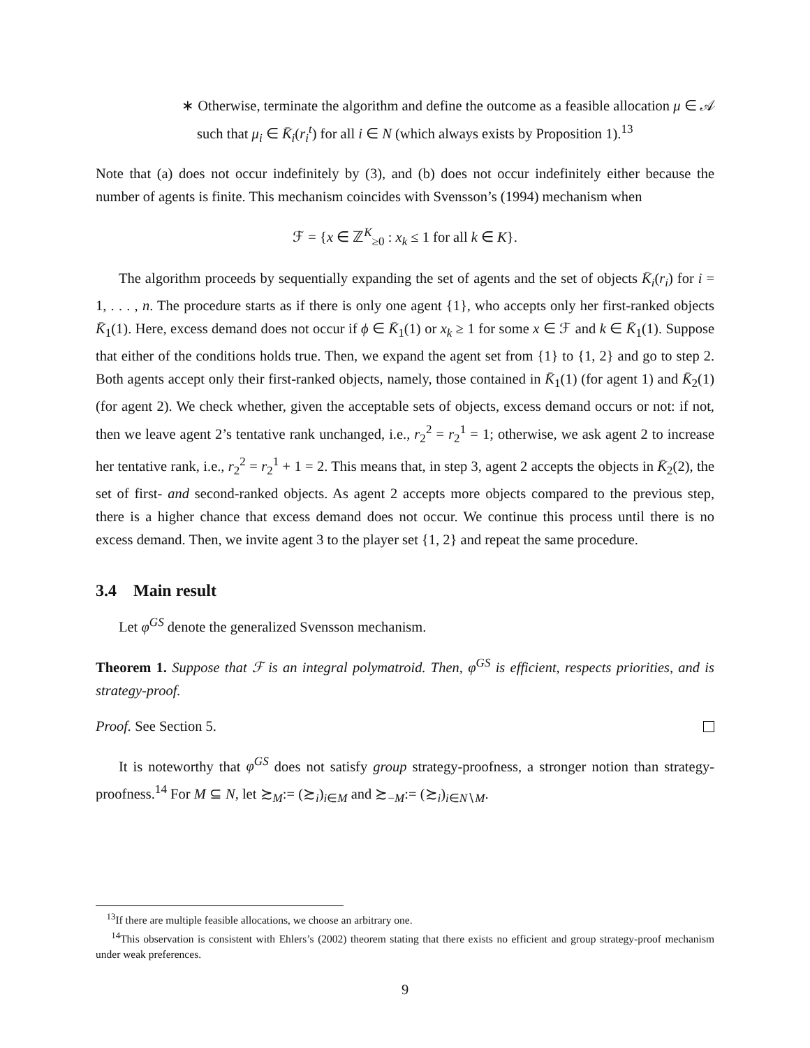∗ Otherwise, terminate the algorithm and define the outcome as a feasible allocation μ ∈ 𝒜 such that μ<sub>i</sub> ∈ K̄<sub>i</sub>(r<sub>i</sub><sup>t</sup>) for all i ∈ N (which always exists by Proposition 1).<sup>13</sup>
Note that (a) does not occur indefinitely by (3), and (b) does not occur indefinitely either because the number of agents is finite. This mechanism coincides with Svensson’s (1994) mechanism when
ℱ = {x ∈ ℤ<sup>K</sup><sub>≥0</sub> : x<sub>k</sub> ≤ 1 for all k ∈ K}.
The algorithm proceeds by sequentially expanding the set of agents and the set of objects K̄<sub>i</sub>(r<sub>i</sub>) for i = 1, . . . , n. The procedure starts as if there is only one agent {1}, who accepts only her first-ranked objects K̄<sub>1</sub>(1). Here, excess demand does not occur if ϕ ∈ K̄<sub>1</sub>(1) or x<sub>k</sub> ≥ 1 for some x ∈ ℱ and k ∈ K̄<sub>1</sub>(1). Suppose that either of the conditions holds true. Then, we expand the agent set from {1} to {1, 2} and go to step 2. Both agents accept only their first-ranked objects, namely, those contained in K̄<sub>1</sub>(1) (for agent 1) and K̄<sub>2</sub>(1) (for agent 2). We check whether, given the acceptable sets of objects, excess demand occurs or not: if not, then we leave agent 2’s tentative rank unchanged, i.e., r<sub>2</sub><sup>2</sup> = r<sub>2</sub><sup>1</sup> = 1; otherwise, we ask agent 2 to increase her tentative rank, i.e., r<sub>2</sub><sup>2</sup> = r<sub>2</sub><sup>1</sup> + 1 = 2. This means that, in step 3, agent 2 accepts the objects in K̄<sub>2</sub>(2), the set of first- and second-ranked objects. As agent 2 accepts more objects compared to the previous step, there is a higher chance that excess demand does not occur. We continue this process until there is no excess demand. Then, we invite agent 3 to the player set {1, 2} and repeat the same procedure.
3.4 Main result
Let φ<sup>GS</sup> denote the generalized Svensson mechanism.
Theorem 1. Suppose that ℱ is an integral polymatroid. Then, φ<sup>GS</sup> is efficient, respects priorities, and is strategy-proof.
Proof. See Section 5.
It is noteworthy that φ<sup>GS</sup> does not satisfy group strategy-proofness, a stronger notion than strategy-proofness.<sup>14</sup> For M ⊆ N, let ≿<sub>M</sub>:= (≿<sub>i</sub>)<sub>i∈M</sub> and ≿<sub>−M</sub>:= (≿<sub>i</sub>)<sub>i∈N∖M</sub>.
<sup>13</sup> If there are multiple feasible allocations, we choose an arbitrary one.
<sup>14</sup> This observation is consistent with Ehlers’s (2002) theorem stating that there exists no efficient and group strategy-proof mechanism under weak preferences.
9